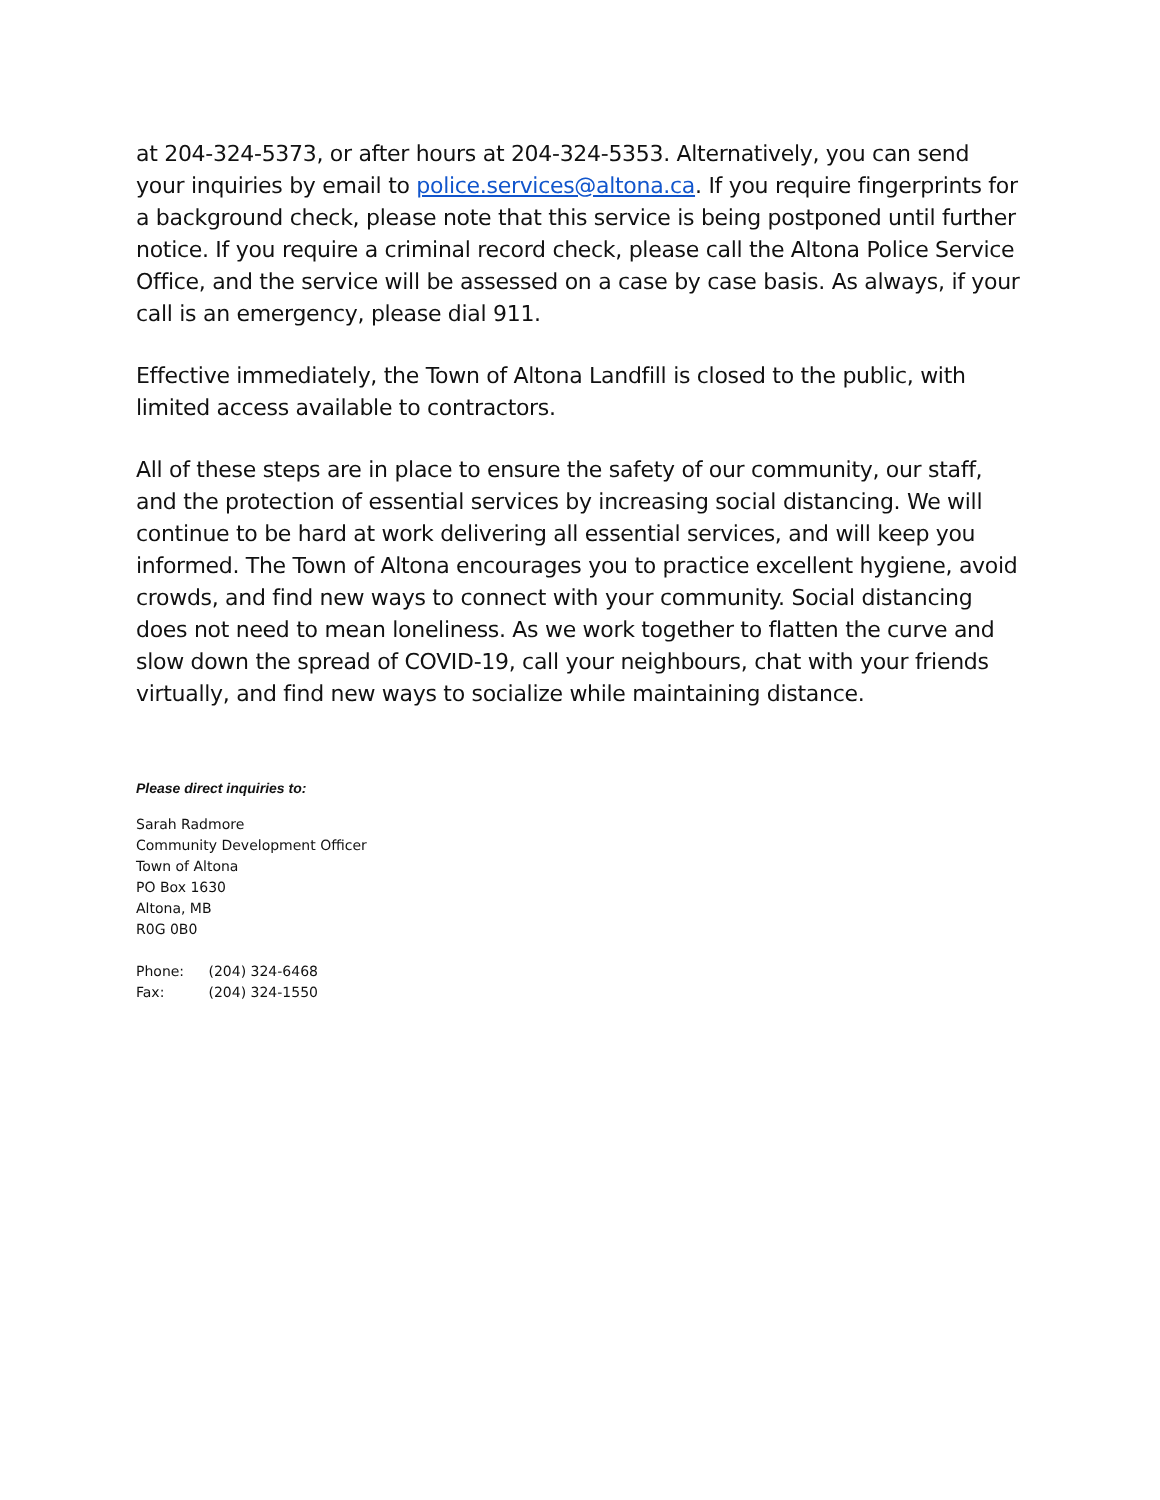at 204-324-5373, or after hours at 204-324-5353. Alternatively, you can send your inquiries by email to police.services@altona.ca. If you require fingerprints for a background check, please note that this service is being postponed until further notice. If you require a criminal record check, please call the Altona Police Service Office, and the service will be assessed on a case by case basis. As always, if your call is an emergency, please dial 911.
Effective immediately, the Town of Altona Landfill is closed to the public, with limited access available to contractors.
All of these steps are in place to ensure the safety of our community, our staff, and the protection of essential services by increasing social distancing. We will continue to be hard at work delivering all essential services, and will keep you informed. The Town of Altona encourages you to practice excellent hygiene, avoid crowds, and find new ways to connect with your community. Social distancing does not need to mean loneliness. As we work together to flatten the curve and slow down the spread of COVID-19, call your neighbours, chat with your friends virtually, and find new ways to socialize while maintaining distance.
Please direct inquiries to:
Sarah Radmore
Community Development Officer
Town of Altona
PO Box 1630
Altona, MB
R0G 0B0
Phone: (204) 324-6468
Fax: (204) 324-1550